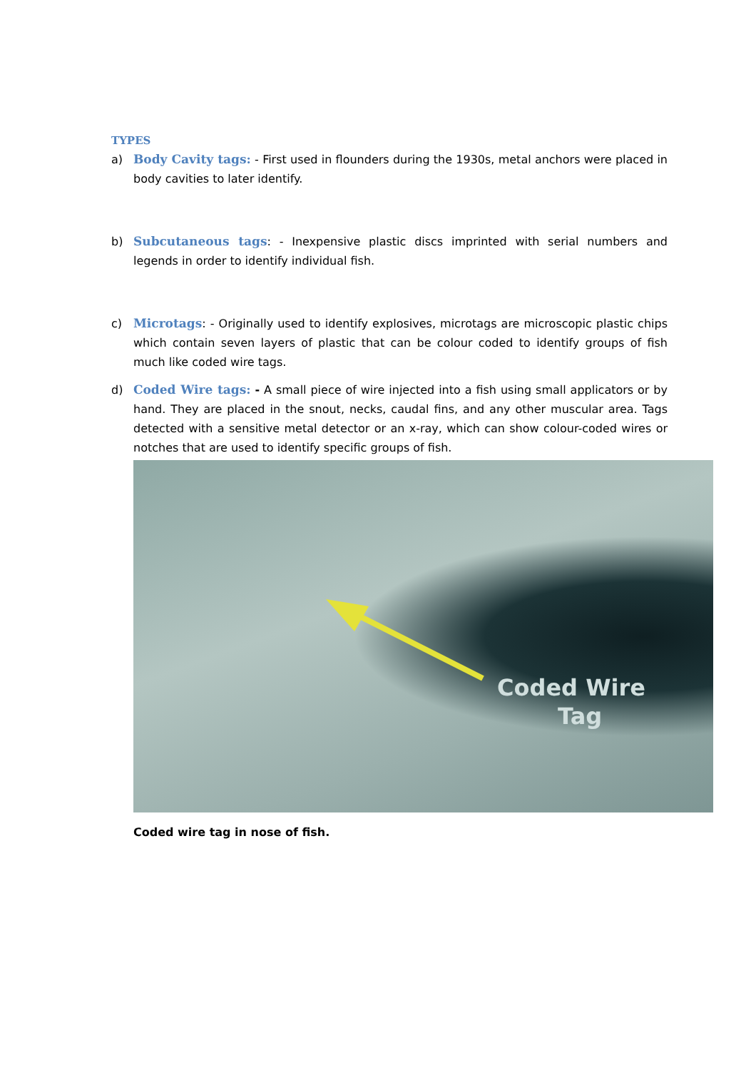TYPES
a) Body Cavity tags: - First used in flounders during the 1930s, metal anchors were placed in body cavities to later identify.
b) Subcutaneous tags: - Inexpensive plastic discs imprinted with serial numbers and legends in order to identify individual fish.
c) Microtags: - Originally used to identify explosives, microtags are microscopic plastic chips which contain seven layers of plastic that can be colour coded to identify groups of fish much like coded wire tags.
d) Coded Wire tags: - A small piece of wire injected into a fish using small applicators or by hand. They are placed in the snout, necks, caudal fins, and any other muscular area. Tags detected with a sensitive metal detector or an x-ray, which can show colour-coded wires or notches that are used to identify specific groups of fish.
Coded Wire
Tag
Coded wire tag in nose of fish.